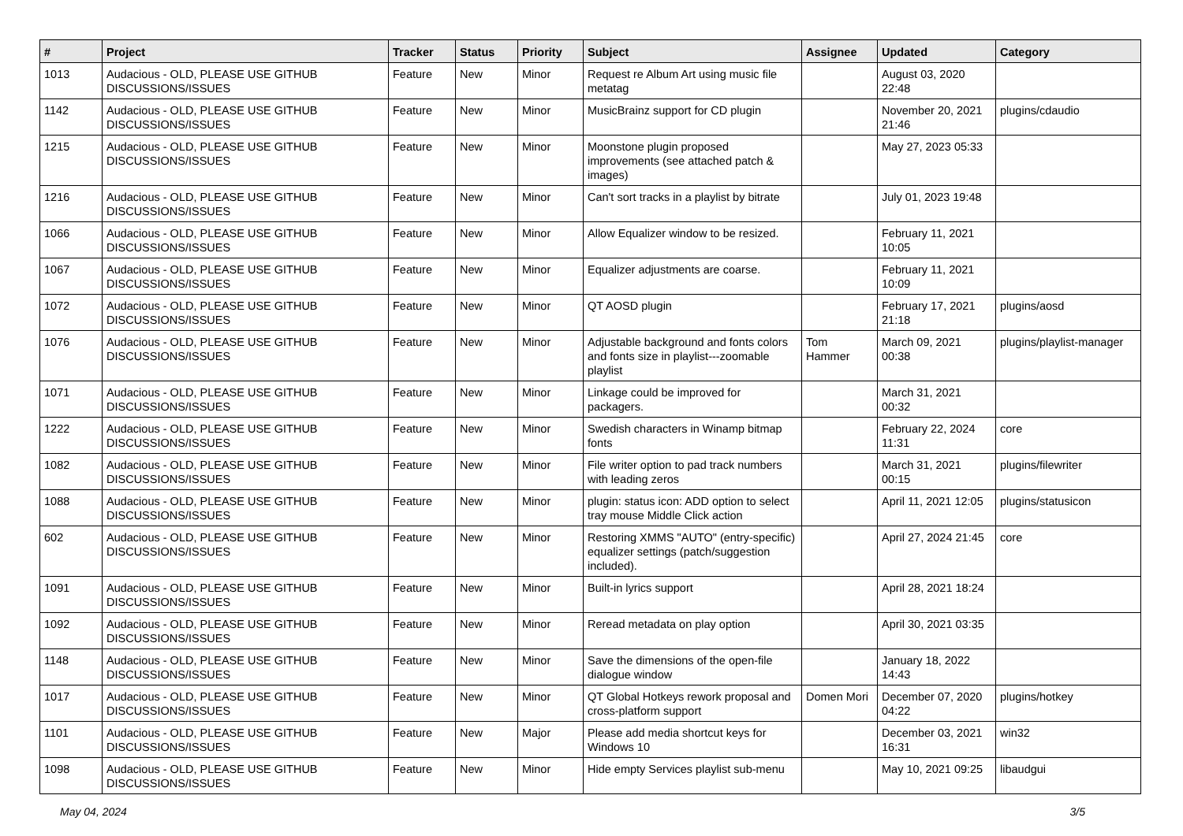| # | Project | Tracker | Status | Priority | Subject | Assignee | Updated | Category |
| --- | --- | --- | --- | --- | --- | --- | --- | --- |
| 1013 | Audacious - OLD, PLEASE USE GITHUB DISCUSSIONS/ISSUES | Feature | New | Minor | Request re Album Art using music file metatag | | August 03, 2020 22:48 | |
| 1142 | Audacious - OLD, PLEASE USE GITHUB DISCUSSIONS/ISSUES | Feature | New | Minor | MusicBrainz support for CD plugin | | November 20, 2021 21:46 | plugins/cdaudio |
| 1215 | Audacious - OLD, PLEASE USE GITHUB DISCUSSIONS/ISSUES | Feature | New | Minor | Moonstone plugin proposed improvements (see attached patch & images) | | May 27, 2023 05:33 | |
| 1216 | Audacious - OLD, PLEASE USE GITHUB DISCUSSIONS/ISSUES | Feature | New | Minor | Can't sort tracks in a playlist by bitrate | | July 01, 2023 19:48 | |
| 1066 | Audacious - OLD, PLEASE USE GITHUB DISCUSSIONS/ISSUES | Feature | New | Minor | Allow Equalizer window to be resized. | | February 11, 2021 10:05 | |
| 1067 | Audacious - OLD, PLEASE USE GITHUB DISCUSSIONS/ISSUES | Feature | New | Minor | Equalizer adjustments are coarse. | | February 11, 2021 10:09 | |
| 1072 | Audacious - OLD, PLEASE USE GITHUB DISCUSSIONS/ISSUES | Feature | New | Minor | QT AOSD plugin | | February 17, 2021 21:18 | plugins/aosd |
| 1076 | Audacious - OLD, PLEASE USE GITHUB DISCUSSIONS/ISSUES | Feature | New | Minor | Adjustable background and fonts colors and fonts size in playlist---zoomable playlist | Tom Hammer | March 09, 2021 00:38 | plugins/playlist-manager |
| 1071 | Audacious - OLD, PLEASE USE GITHUB DISCUSSIONS/ISSUES | Feature | New | Minor | Linkage could be improved for packagers. | | March 31, 2021 00:32 | |
| 1222 | Audacious - OLD, PLEASE USE GITHUB DISCUSSIONS/ISSUES | Feature | New | Minor | Swedish characters in Winamp bitmap fonts | | February 22, 2024 11:31 | core |
| 1082 | Audacious - OLD, PLEASE USE GITHUB DISCUSSIONS/ISSUES | Feature | New | Minor | File writer option to pad track numbers with leading zeros | | March 31, 2021 00:15 | plugins/filewriter |
| 1088 | Audacious - OLD, PLEASE USE GITHUB DISCUSSIONS/ISSUES | Feature | New | Minor | plugin: status icon: ADD option to select tray mouse Middle Click action | | April 11, 2021 12:05 | plugins/statusicon |
| 602 | Audacious - OLD, PLEASE USE GITHUB DISCUSSIONS/ISSUES | Feature | New | Minor | Restoring XMMS "AUTO" (entry-specific) equalizer settings (patch/suggestion included). | | April 27, 2024 21:45 | core |
| 1091 | Audacious - OLD, PLEASE USE GITHUB DISCUSSIONS/ISSUES | Feature | New | Minor | Built-in lyrics support | | April 28, 2021 18:24 | |
| 1092 | Audacious - OLD, PLEASE USE GITHUB DISCUSSIONS/ISSUES | Feature | New | Minor | Reread metadata on play option | | April 30, 2021 03:35 | |
| 1148 | Audacious - OLD, PLEASE USE GITHUB DISCUSSIONS/ISSUES | Feature | New | Minor | Save the dimensions of the open-file dialogue window | | January 18, 2022 14:43 | |
| 1017 | Audacious - OLD, PLEASE USE GITHUB DISCUSSIONS/ISSUES | Feature | New | Minor | QT Global Hotkeys rework proposal and cross-platform support | Domen Mori | December 07, 2020 04:22 | plugins/hotkey |
| 1101 | Audacious - OLD, PLEASE USE GITHUB DISCUSSIONS/ISSUES | Feature | New | Major | Please add media shortcut keys for Windows 10 | | December 03, 2021 16:31 | win32 |
| 1098 | Audacious - OLD, PLEASE USE GITHUB DISCUSSIONS/ISSUES | Feature | New | Minor | Hide empty Services playlist sub-menu | | May 10, 2021 09:25 | libaudgui |
May 04, 2024 3/5